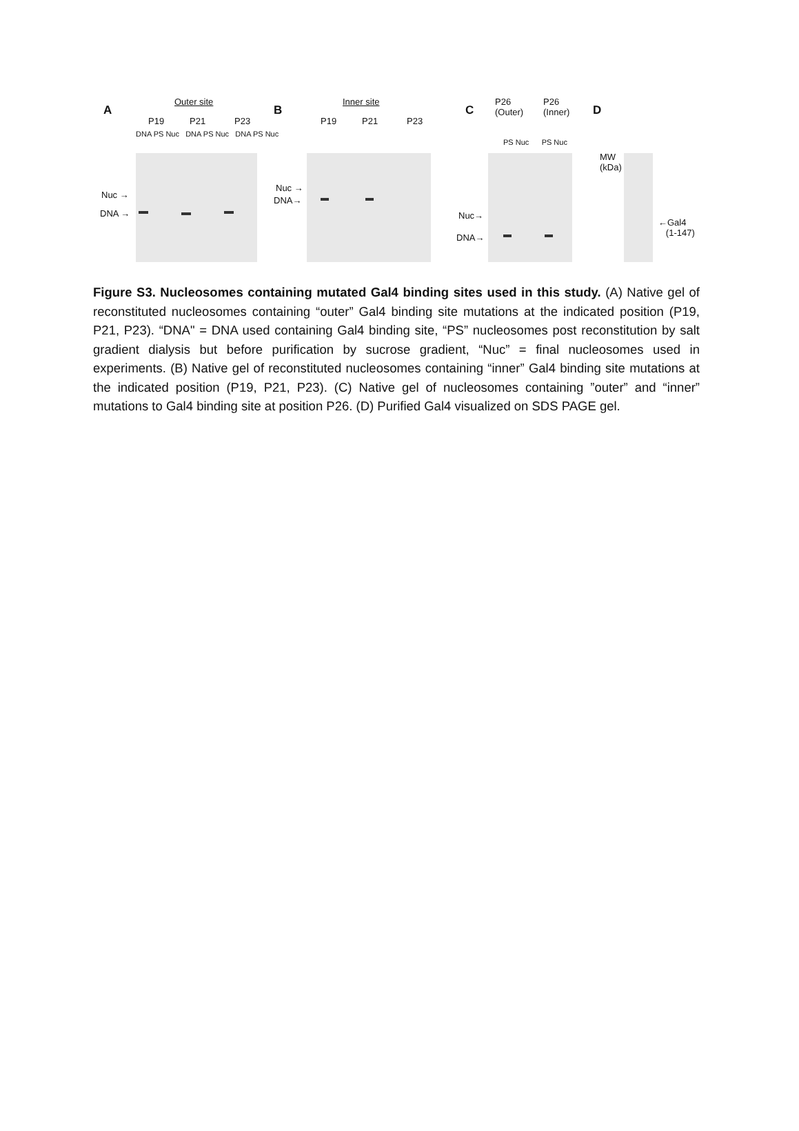A
Outer site
P19 P21 P23
DNA PS Nuc DNA PS Nuc DNA PS Nuc
Nuc →
DNA →
B
Inner site
P19 P21 P23
Nuc →
DNA→
C
P26
(Outer)
P26
(Inner)
PS Nuc PS Nuc
Nuc→
DNA→
D
MW
(kDa)
←Gal4
(1-147)
Figure S3. Nucleosomes containing mutated Gal4 binding sites used in this study. (A) Native gel of reconstituted nucleosomes containing “outer” Gal4 binding site mutations at the indicated position (P19, P21, P23). “DNA" = DNA used containing Gal4 binding site, “PS” nucleosomes post reconstitution by salt gradient dialysis but before purification by sucrose gradient, “Nuc” = final nucleosomes used in experiments. (B) Native gel of reconstituted nucleosomes containing “inner” Gal4 binding site mutations at the indicated position (P19, P21, P23). (C) Native gel of nucleosomes containing ”outer” and “inner” mutations to Gal4 binding site at position P26. (D) Purified Gal4 visualized on SDS PAGE gel.